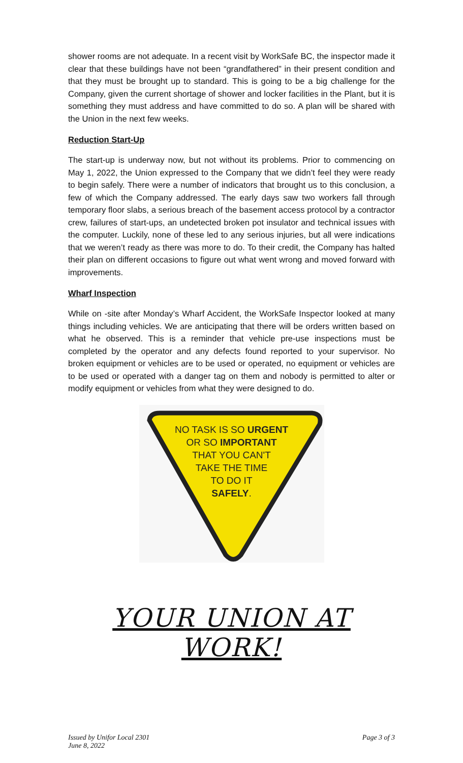shower rooms are not adequate. In a recent visit by WorkSafe BC, the inspector made it clear that these buildings have not been “grandfathered” in their present condition and that they must be brought up to standard. This is going to be a big challenge for the Company, given the current shortage of shower and locker facilities in the Plant, but it is something they must address and have committed to do so. A plan will be shared with the Union in the next few weeks.
Reduction Start-Up
The start-up is underway now, but not without its problems. Prior to commencing on May 1, 2022, the Union expressed to the Company that we didn’t feel they were ready to begin safely. There were a number of indicators that brought us to this conclusion, a few of which the Company addressed. The early days saw two workers fall through temporary floor slabs, a serious breach of the basement access protocol by a contractor crew, failures of start-ups, an undetected broken pot insulator and technical issues with the computer. Luckily, none of these led to any serious injuries, but all were indications that we weren’t ready as there was more to do. To their credit, the Company has halted their plan on different occasions to figure out what went wrong and moved forward with improvements.
Wharf Inspection
While on -site after Monday’s Wharf Accident, the WorkSafe Inspector looked at many things including vehicles. We are anticipating that there will be orders written based on what he observed. This is a reminder that vehicle pre-use inspections must be completed by the operator and any defects found reported to your supervisor. No broken equipment or vehicles are to be used or operated, no equipment or vehicles are to be used or operated with a danger tag on them and nobody is permitted to alter or modify equipment or vehicles from what they were designed to do.
NO TASK IS SO URGENT
OR SO IMPORTANT
THAT YOU CAN'T
TAKE THE TIME
TO DO IT
SAFELY.
YOUR UNION AT WORK!
Issued by Unifor Local 2301
June 8, 2022
Page 3 of 3